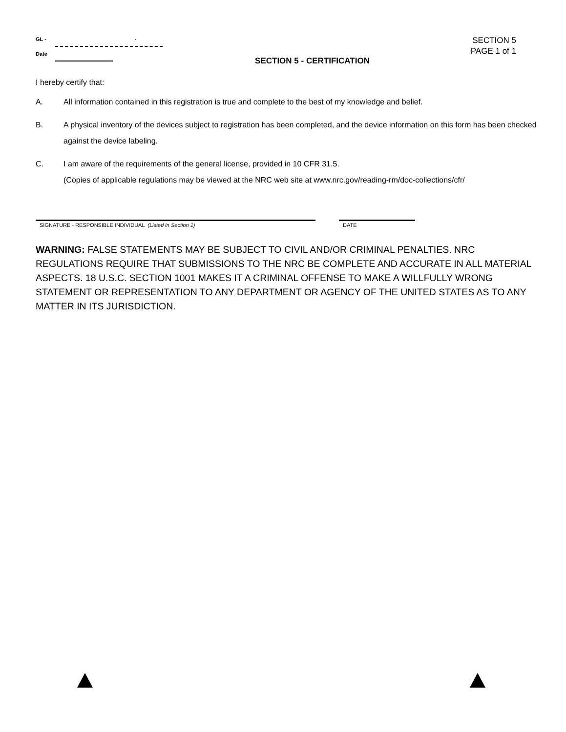GL - -
Date
SECTION 5
PAGE 1 of 1
SECTION 5 - CERTIFICATION
I hereby certify that:
A. All information contained in this registration is true and complete to the best of my knowledge and belief.
B. A physical inventory of the devices subject to registration has been completed, and the device information on this form has been checked against the device labeling.
C. I am aware of the requirements of the general license, provided in 10 CFR 31.5.
(Copies of applicable regulations may be viewed at the NRC web site at www.nrc.gov/reading-rm/doc-collections/cfr/
SIGNATURE - RESPONSIBLE INDIVIDUAL (Listed in Section 1) DATE
WARNING: FALSE STATEMENTS MAY BE SUBJECT TO CIVIL AND/OR CRIMINAL PENALTIES. NRC REGULATIONS REQUIRE THAT SUBMISSIONS TO THE NRC BE COMPLETE AND ACCURATE IN ALL MATERIAL ASPECTS. 18 U.S.C. SECTION 1001 MAKES IT A CRIMINAL OFFENSE TO MAKE A WILLFULLY WRONG STATEMENT OR REPRESENTATION TO ANY DEPARTMENT OR AGENCY OF THE UNITED STATES AS TO ANY MATTER IN ITS JURISDICTION.